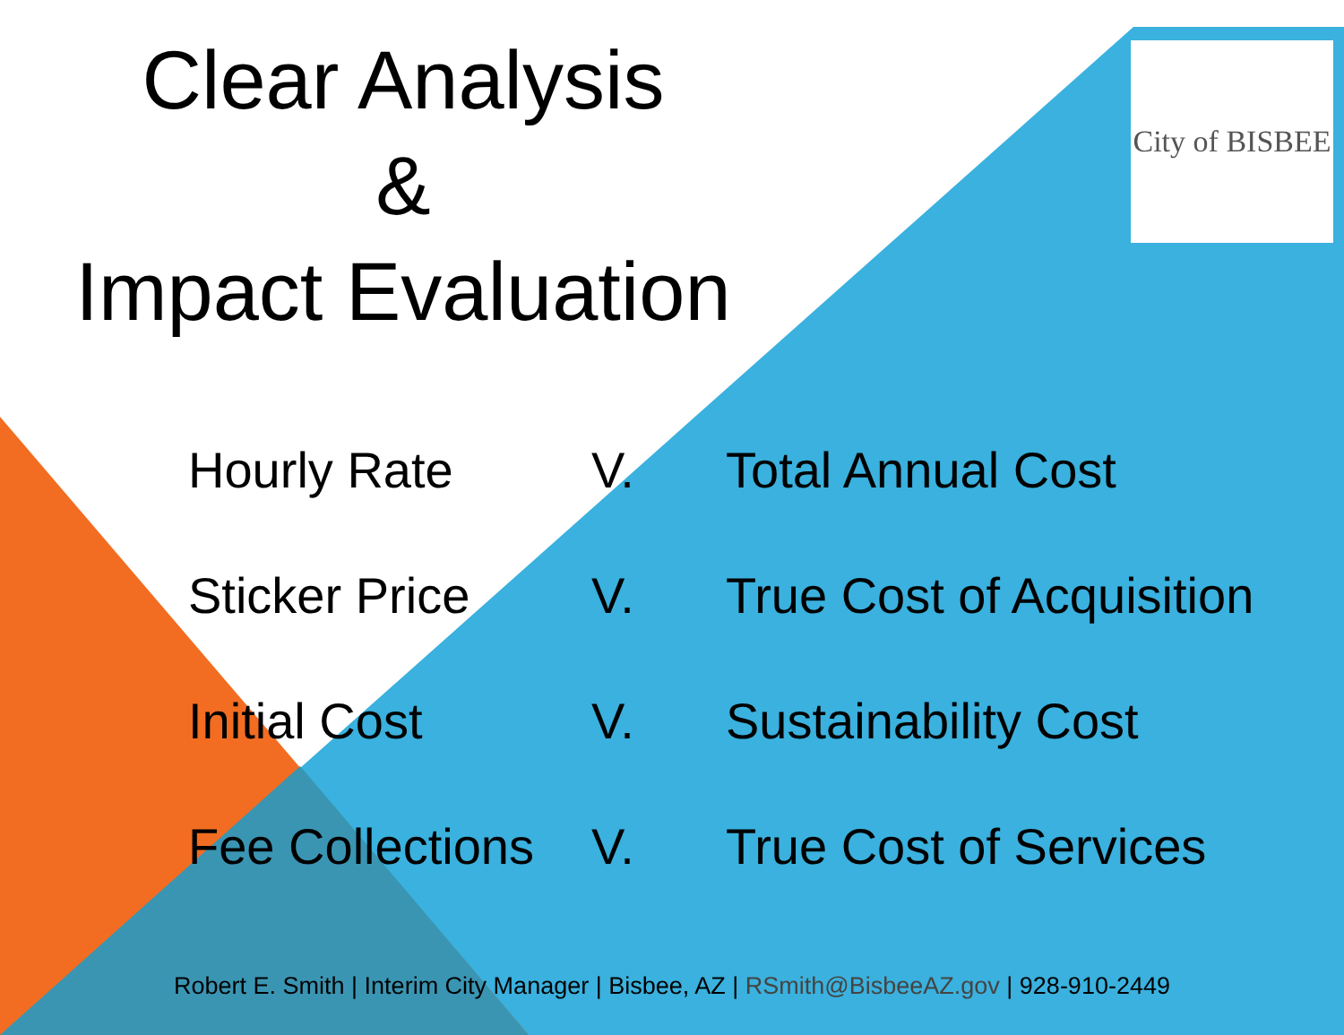City of BISBEE
Clear Analysis
&
Impact Evaluation
| Hourly Rate | V. | Total Annual Cost |
| Sticker Price | V. | True Cost of Acquisition |
| Initial Cost | V. | Sustainability Cost |
| Fee Collections | V. | True Cost of Services |
Robert E. Smith | Interim City Manager | Bisbee, AZ | RSmith@BisbeeAZ.gov | 928-910-2449